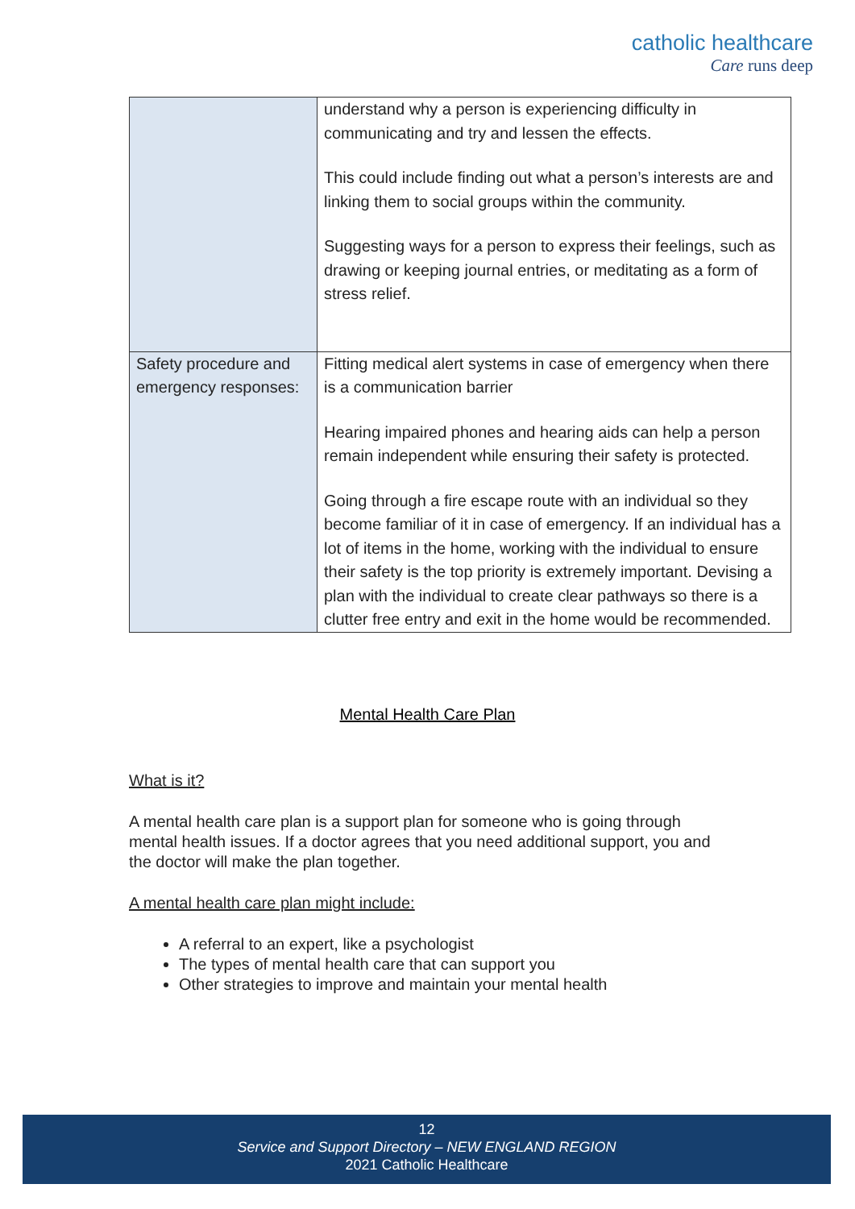catholic healthcare
Care runs deep
| | understand why a person is experiencing difficulty in communicating and try and lessen the effects. This could include finding out what a person’s interests are and linking them to social groups within the community. Suggesting ways for a person to express their feelings, such as drawing or keeping journal entries, or meditating as a form of stress relief. |
| Safety procedure and emergency responses: | Fitting medical alert systems in case of emergency when there is a communication barrier Hearing impaired phones and hearing aids can help a person remain independent while ensuring their safety is protected. Going through a fire escape route with an individual so they become familiar of it in case of emergency. If an individual has a lot of items in the home, working with the individual to ensure their safety is the top priority is extremely important. Devising a plan with the individual to create clear pathways so there is a clutter free entry and exit in the home would be recommended. |
Mental Health Care Plan
What is it?
A mental health care plan is a support plan for someone who is going through mental health issues. If a doctor agrees that you need additional support, you and the doctor will make the plan together.
A mental health care plan might include:
A referral to an expert, like a psychologist
The types of mental health care that can support you
Other strategies to improve and maintain your mental health
12
Service and Support Directory – NEW ENGLAND REGION
2021 Catholic Healthcare